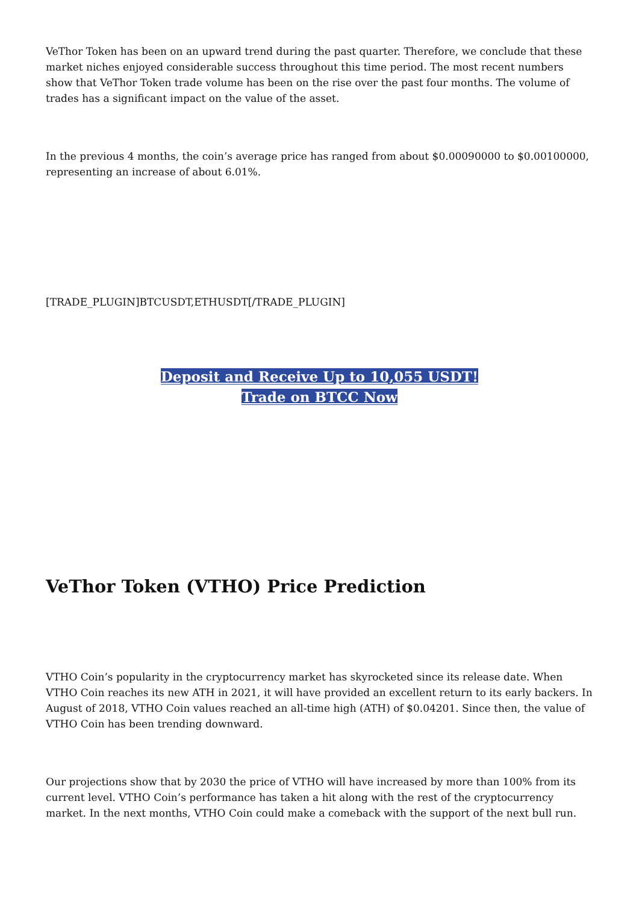VeThor Token has been on an upward trend during the past quarter. Therefore, we conclude that these market niches enjoyed considerable success throughout this time period. The most recent numbers show that VeThor Token trade volume has been on the rise over the past four months. The volume of trades has a significant impact on the value of the asset.
In the previous 4 months, the coin’s average price has ranged from about $0.00090000 to $0.00100000, representing an increase of about 6.01%.
[TRADE_PLUGIN]BTCUSDT,ETHUSDT[/TRADE_PLUGIN]
Deposit and Receive Up to 10,055 USDT!
Trade on BTCC Now
VeThor Token (VTHO) Price Prediction
VTHO Coin’s popularity in the cryptocurrency market has skyrocketed since its release date. When VTHO Coin reaches its new ATH in 2021, it will have provided an excellent return to its early backers. In August of 2018, VTHO Coin values reached an all-time high (ATH) of $0.04201. Since then, the value of VTHO Coin has been trending downward.
Our projections show that by 2030 the price of VTHO will have increased by more than 100% from its current level. VTHO Coin’s performance has taken a hit along with the rest of the cryptocurrency market. In the next months, VTHO Coin could make a comeback with the support of the next bull run.